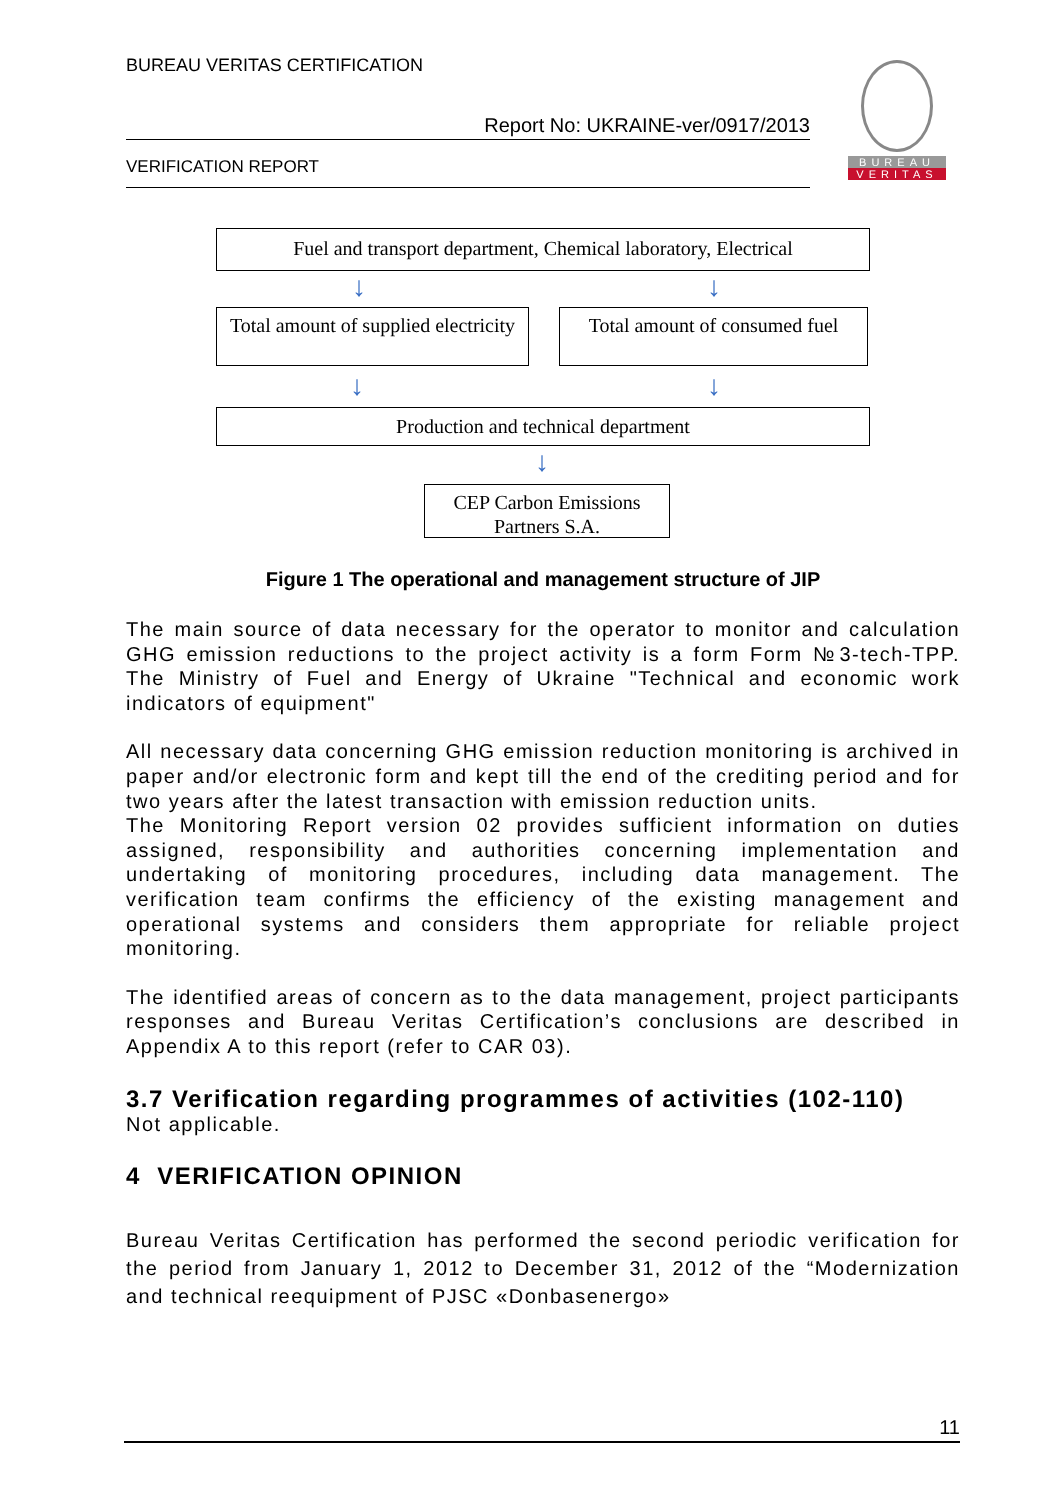BUREAU VERITAS CERTIFICATION
Report No: UKRAINE-ver/0917/2013
VERIFICATION REPORT
BUREAU
VERITAS
Fuel and transport department, Chemical laboratory, Electrical
↓ ↓
Total amount of supplied electricity
Total amount of consumed fuel
↓ ↓
Production and technical department
↓
CEP Carbon Emissions Partners S.A.
Figure 1 The operational and management structure of JIP
The main source of data necessary for the operator to monitor and calculation GHG emission reductions to the project activity is a form Form №3-tech-TPP. The Ministry of Fuel and Energy of Ukraine "Technical and economic work indicators of equipment"
All necessary data concerning GHG emission reduction monitoring is archived in paper and/or electronic form and kept till the end of the crediting period and for two years after the latest transaction with emission reduction units.
The Monitoring Report version 02 provides sufficient information on duties assigned, responsibility and authorities concerning implementation and undertaking of monitoring procedures, including data management. The verification team confirms the efficiency of the existing management and operational systems and considers them appropriate for reliable project monitoring.
The identified areas of concern as to the data management, project participants responses and Bureau Veritas Certification’s conclusions are described in Appendix A to this report (refer to CAR 03).
3.7 Verification regarding programmes of activities (102-110)
Not applicable.
4 VERIFICATION OPINION
Bureau Veritas Certification has performed the second periodic verification for the period from January 1, 2012 to December 31, 2012 of the “Modernization and technical reequipment of PJSC «Donbasenergo»
11